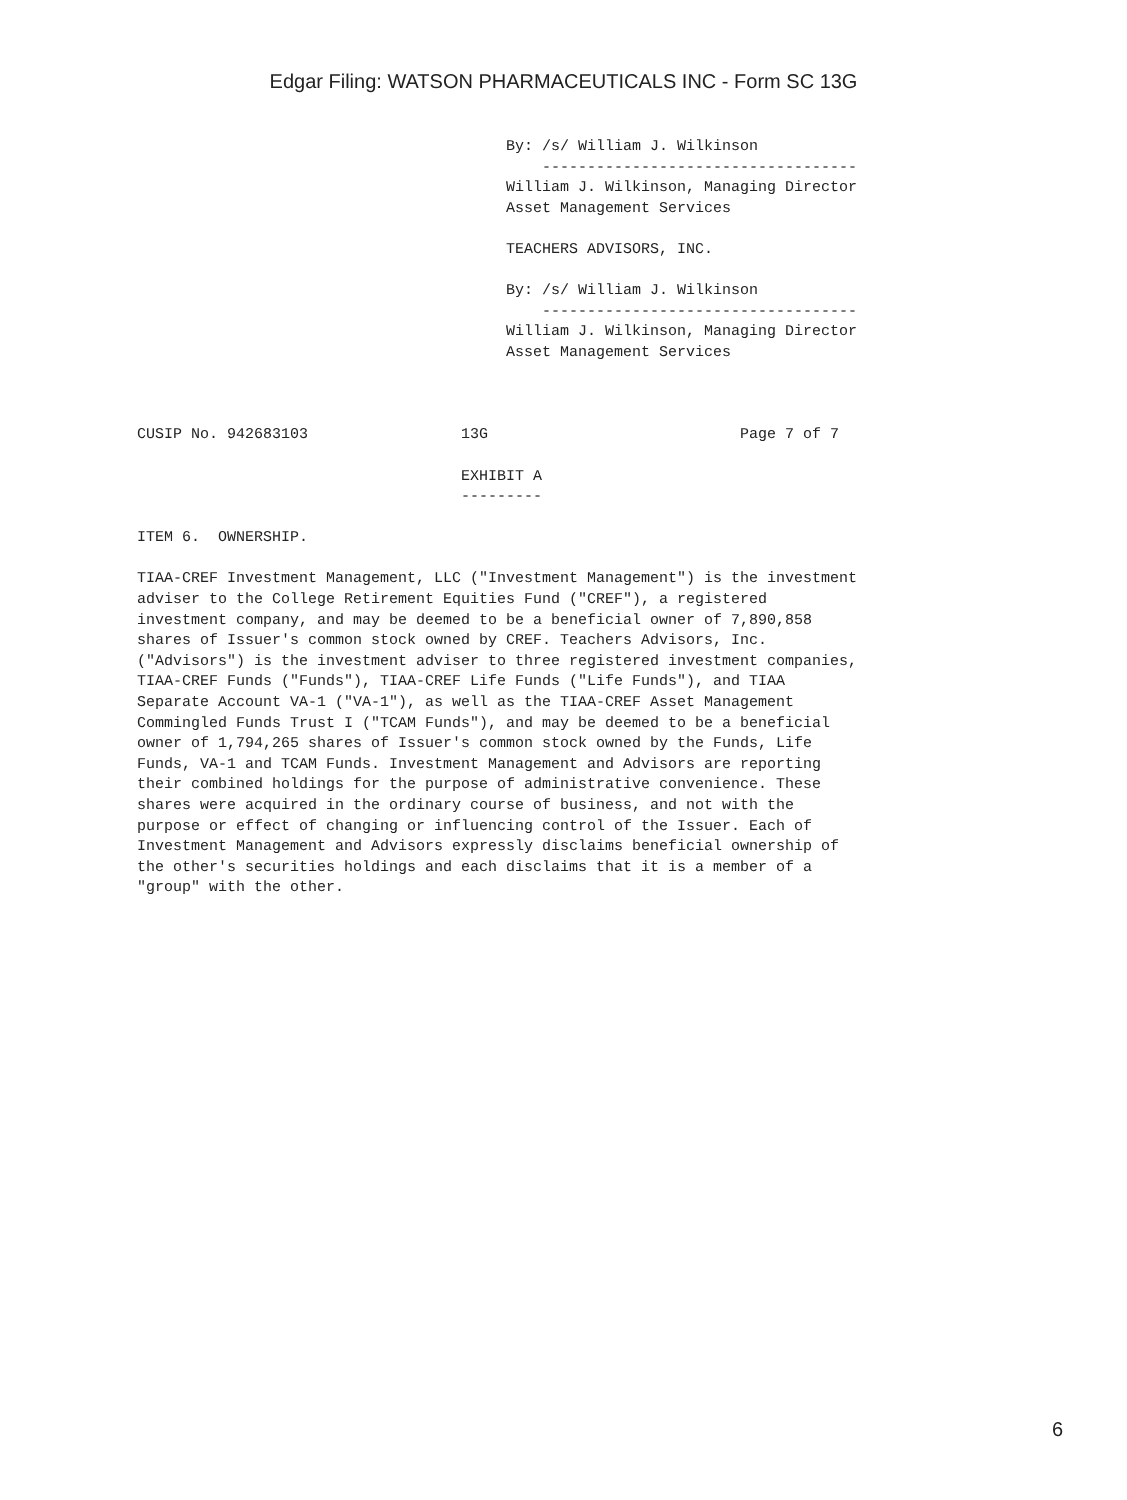Edgar Filing: WATSON PHARMACEUTICALS INC - Form SC 13G
                                         By: /s/ William J. Wilkinson
                                             -----------------------------------
                                         William J. Wilkinson, Managing Director
                                         Asset Management Services

                                         TEACHERS ADVISORS, INC.

                                         By: /s/ William J. Wilkinson
                                             -----------------------------------
                                         William J. Wilkinson, Managing Director
                                         Asset Management Services



CUSIP No. 942683103                 13G                            Page 7 of 7

                                    EXHIBIT A
                                    ---------

ITEM 6.  OWNERSHIP.

TIAA-CREF Investment Management, LLC ("Investment Management") is the investment
adviser to the College Retirement Equities Fund ("CREF"), a registered
investment company, and may be deemed to be a beneficial owner of 7,890,858
shares of Issuer's common stock owned by CREF. Teachers Advisors, Inc.
("Advisors") is the investment adviser to three registered investment companies,
TIAA-CREF Funds ("Funds"), TIAA-CREF Life Funds ("Life Funds"), and TIAA
Separate Account VA-1 ("VA-1"), as well as the TIAA-CREF Asset Management
Commingled Funds Trust I ("TCAM Funds"), and may be deemed to be a beneficial
owner of 1,794,265 shares of Issuer's common stock owned by the Funds, Life
Funds, VA-1 and TCAM Funds. Investment Management and Advisors are reporting
their combined holdings for the purpose of administrative convenience. These
shares were acquired in the ordinary course of business, and not with the
purpose or effect of changing or influencing control of the Issuer. Each of
Investment Management and Advisors expressly disclaims beneficial ownership of
the other's securities holdings and each disclaims that it is a member of a
"group" with the other.
6